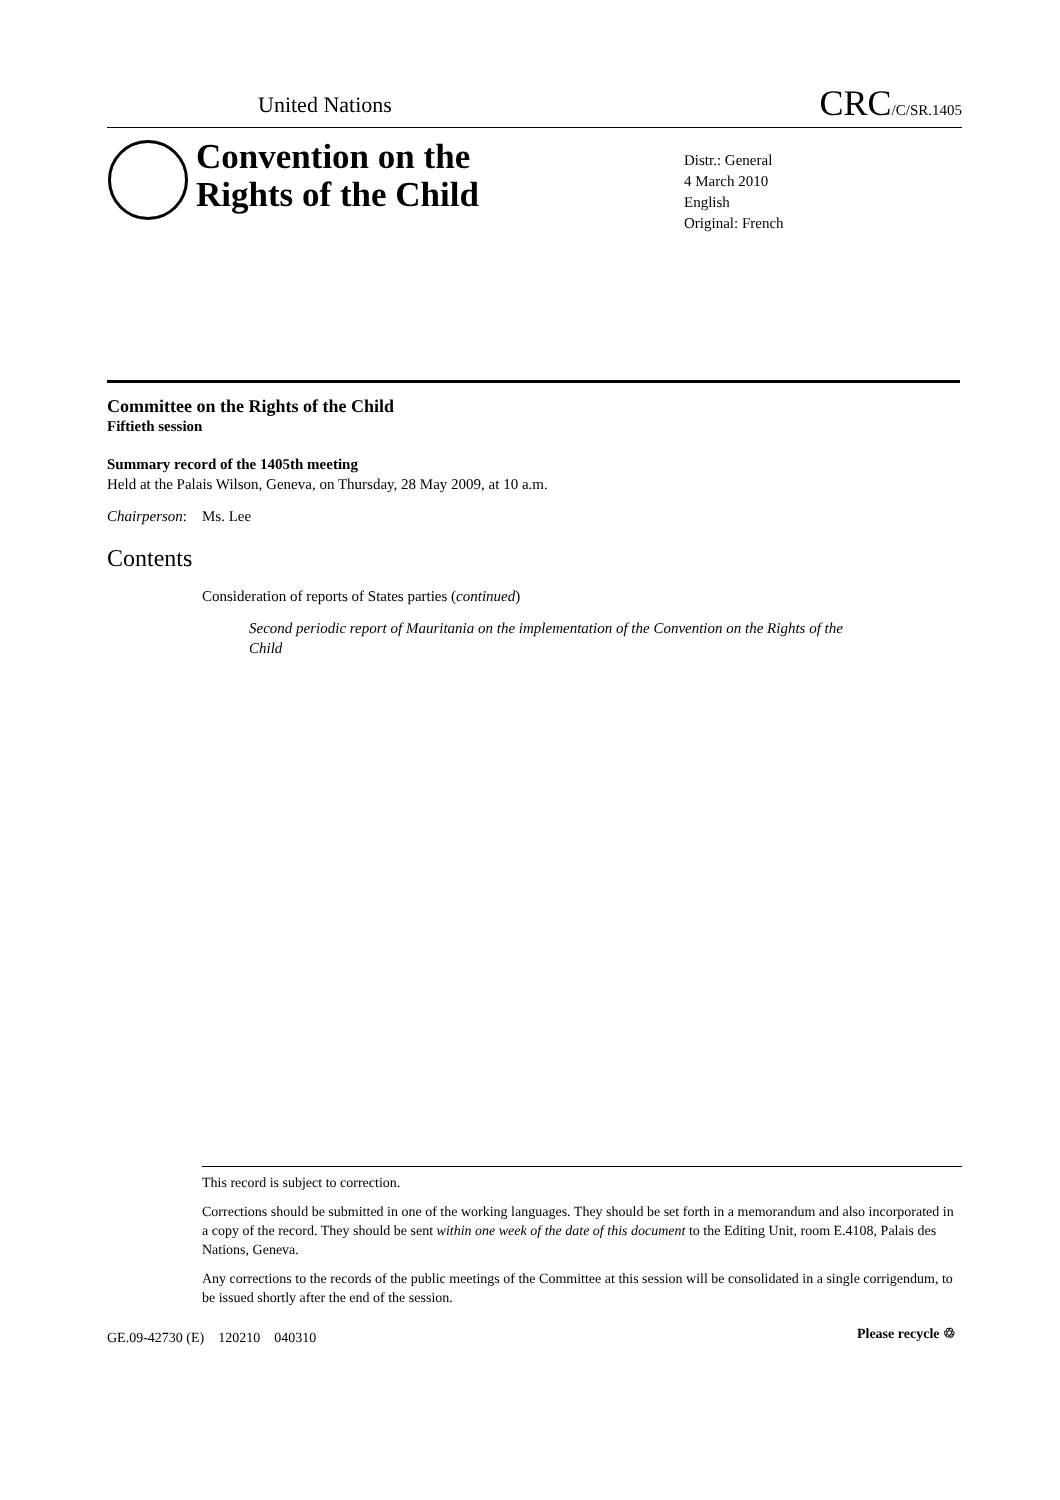United Nations CRC/C/SR.1405
Convention on the
Rights of the Child
Distr.: General
4 March 2010
English
Original: French
Committee on the Rights of the Child
Fiftieth session
Summary record of the 1405th meeting
Held at the Palais Wilson, Geneva, on Thursday, 28 May 2009, at 10 a.m.
Chairperson: Ms. Lee
Contents
Consideration of reports of States parties (continued)
Second periodic report of Mauritania on the implementation of the Convention on the Rights of the Child
This record is subject to correction.
Corrections should be submitted in one of the working languages. They should be set forth in a memorandum and also incorporated in a copy of the record. They should be sent within one week of the date of this document to the Editing Unit, room E.4108, Palais des Nations, Geneva.
Any corrections to the records of the public meetings of the Committee at this session will be consolidated in a single corrigendum, to be issued shortly after the end of the session.
GE.09-42730 (E) 120210 040310
Please recycle ♲